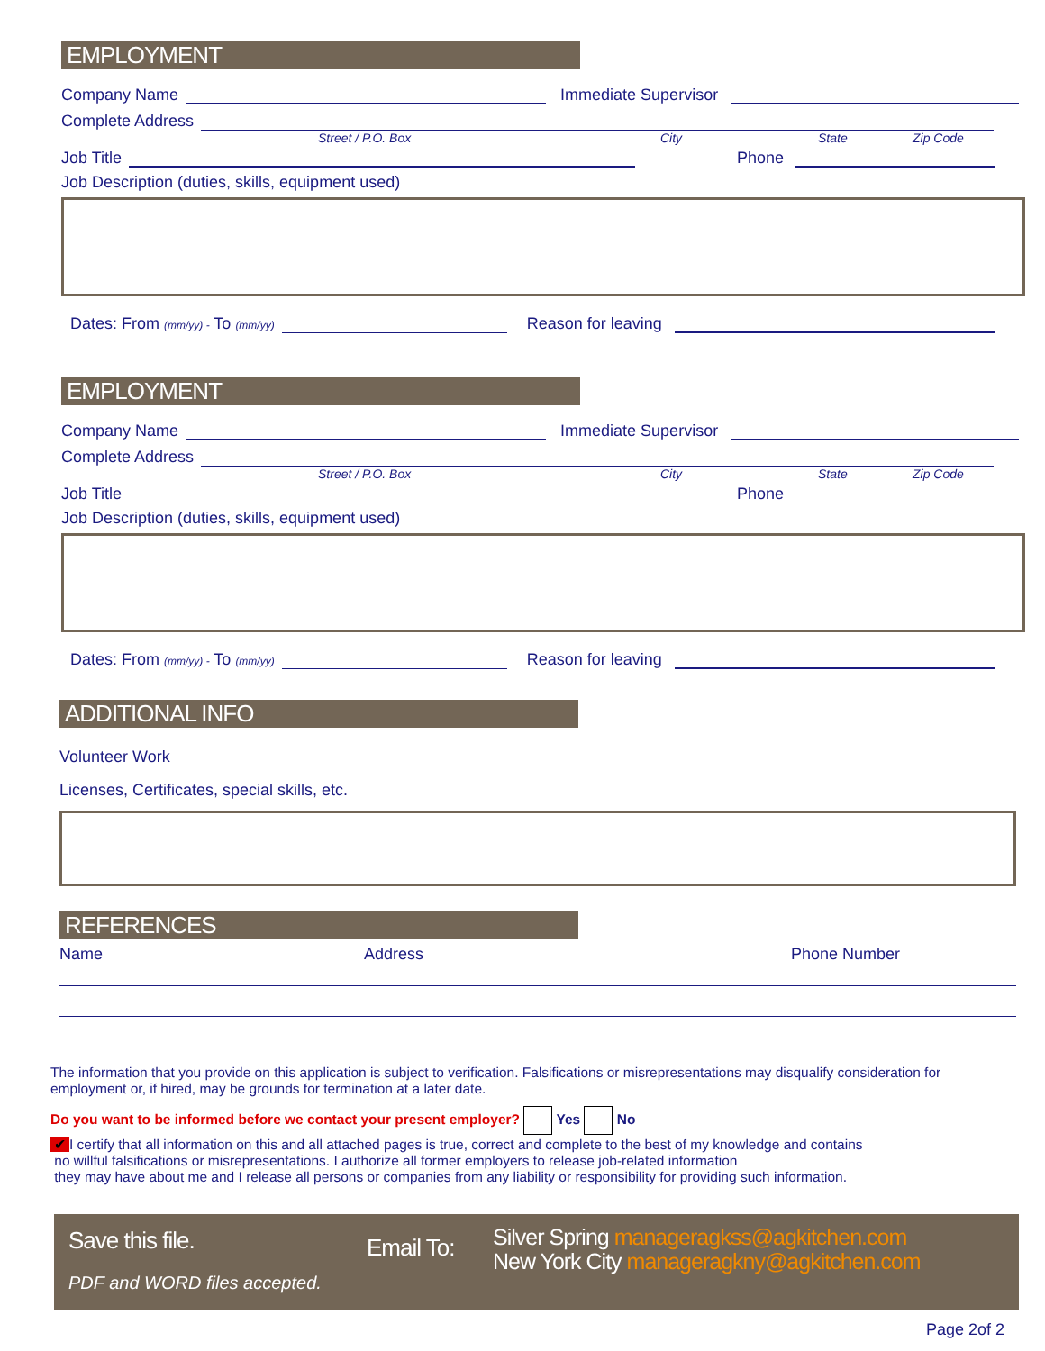EMPLOYMENT
Company Name
Immediate Supervisor
Complete Address
Street / P.O. Box City State Zip Code
Job Title
Phone
Job Description (duties, skills, equipment used)
Dates: From (mm/yy) - To (mm/yy)
Reason for leaving
EMPLOYMENT
Company Name
Immediate Supervisor
Complete Address
Street / P.O. Box City State Zip Code
Job Title
Phone
Job Description (duties, skills, equipment used)
Dates: From (mm/yy) - To (mm/yy)
Reason for leaving
ADDITIONAL INFO
Volunteer Work
Licenses, Certificates, special skills, etc.
REFERENCES
Name Address Phone Number
The information that you provide on this application is subject to verification. Falsifications or misrepresentations may disqualify consideration for employment or, if hired, may be grounds for termination at a later date.
Do you want to be informed before we contact your present employer? Yes No
✔ I certify that all information on this and all attached pages is true, correct and complete to the best of my knowledge and contains
no willful falsifications or misrepresentations. I authorize all former employers to release job-related information
they may have about me and I release all persons or companies from any liability or responsibility for providing such information.
Save this file.
PDF and WORD files accepted.
Email To:
Silver Spring manageragkss@agkitchen.com
New York City manageragkny@agkitchen.com
Page 2of 2